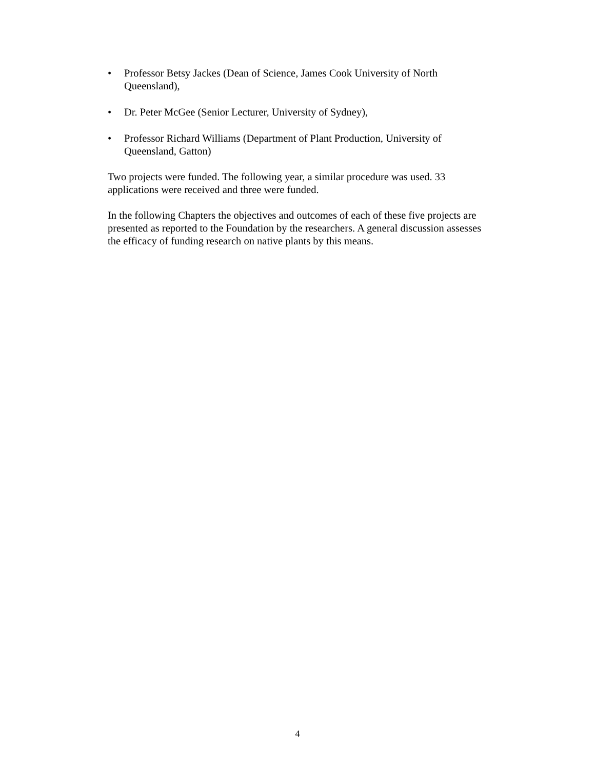• Professor Betsy Jackes (Dean of Science, James Cook University of North Queensland),
• Dr. Peter McGee (Senior Lecturer, University of Sydney),
• Professor Richard Williams (Department of Plant Production, University of Queensland, Gatton)
Two projects were funded. The following year, a similar procedure was used. 33 applications were received and three were funded.
In the following Chapters the objectives and outcomes of each of these five projects are presented as reported to the Foundation by the researchers. A general discussion assesses the efficacy of funding research on native plants by this means.
4